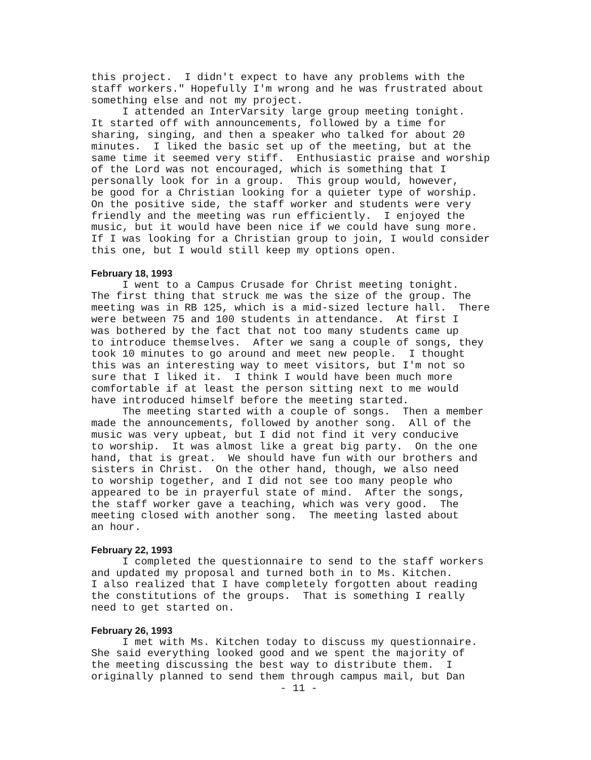this project. I didn't expect to have any problems with the staff workers." Hopefully I'm wrong and he was frustrated about something else and not my project. I attended an InterVarsity large group meeting tonight. It started off with announcements, followed by a time for sharing, singing, and then a speaker who talked for about 20 minutes. I liked the basic set up of the meeting, but at the same time it seemed very stiff. Enthusiastic praise and worship of the Lord was not encouraged, which is something that I personally look for in a group. This group would, however, be good for a Christian looking for a quieter type of worship. On the positive side, the staff worker and students were very friendly and the meeting was run efficiently. I enjoyed the music, but it would have been nice if we could have sung more. If I was looking for a Christian group to join, I would consider this one, but I would still keep my options open.
February 18, 1993
I went to a Campus Crusade for Christ meeting tonight. The first thing that struck me was the size of the group. The meeting was in RB 125, which is a mid-sized lecture hall. There were between 75 and 100 students in attendance. At first I was bothered by the fact that not too many students came up to introduce themselves. After we sang a couple of songs, they took 10 minutes to go around and meet new people. I thought this was an interesting way to meet visitors, but I'm not so sure that I liked it. I think I would have been much more comfortable if at least the person sitting next to me would have introduced himself before the meeting started. The meeting started with a couple of songs. Then a member made the announcements, followed by another song. All of the music was very upbeat, but I did not find it very conducive to worship. It was almost like a great big party. On the one hand, that is great. We should have fun with our brothers and sisters in Christ. On the other hand, though, we also need to worship together, and I did not see too many people who appeared to be in prayerful state of mind. After the songs, the staff worker gave a teaching, which was very good. The meeting closed with another song. The meeting lasted about an hour.
February 22, 1993
I completed the questionnaire to send to the staff workers and updated my proposal and turned both in to Ms. Kitchen. I also realized that I have completely forgotten about reading the constitutions of the groups. That is something I really need to get started on.
February 26, 1993
I met with Ms. Kitchen today to discuss my questionnaire. She said everything looked good and we spent the majority of the meeting discussing the best way to distribute them. I originally planned to send them through campus mail, but Dan
- 11 -